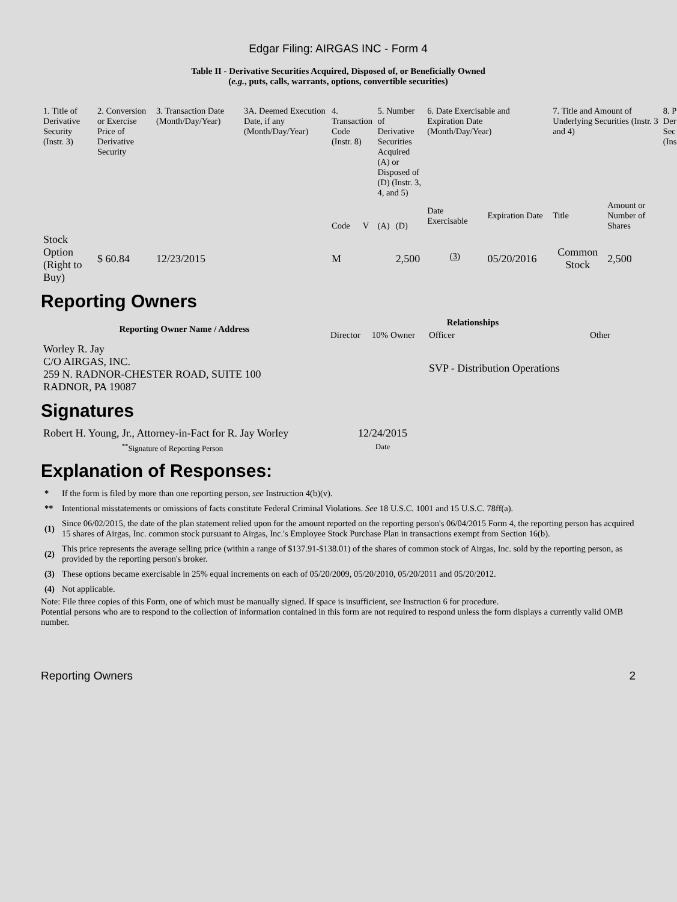Edgar Filing: AIRGAS INC - Form 4
Table II - Derivative Securities Acquired, Disposed of, or Beneficially Owned
(e.g., puts, calls, warrants, options, convertible securities)
| 1. Title of Derivative Security (Instr. 3) | 2. Conversion or Exercise Price of Derivative Security | 3. Transaction Date (Month/Day/Year) | 3A. Deemed Execution Date, if any (Month/Day/Year) | 4. Transaction Code (Instr. 8) | | 5. Number of Derivative Securities Acquired (A) or Disposed of (D) (Instr. 3, 4, and 5) | | 6. Date Exercisable and Expiration Date (Month/Day/Year) | | 7. Title and Amount of Underlying Securities (Instr. 3 and 4) | | 8. P Der Sec (Ins |
| --- | --- | --- | --- | --- | --- | --- | --- | --- | --- | --- | --- | --- |
| | | | | Code | V | (A) | (D) | Date Exercisable | Expiration Date | Title | Amount or Number of Shares | |
| Stock Option (Right to Buy) | $ 60.84 | 12/23/2015 | | M | | | 2,500 | <sup>(3)</sup> | 05/20/2016 | Common Stock | 2,500 | |
Reporting Owners
| Reporting Owner Name / Address | Relationships | | | |
| --- | --- | --- | --- | --- |
| | Director | 10% Owner | Officer | Other |
| Worley R. Jay C/O AIRGAS, INC. 259 N. RADNOR-CHESTER ROAD, SUITE 100 RADNOR, PA 19087 | | | SVP - Distribution Operations | |
Signatures
| Robert H. Young, Jr., Attorney-in-Fact for R. Jay Worley | 12/24/2015 |
| <sup>**</sup> Signature of Reporting Person | Date |
Explanation of Responses:
| * | If the form is filed by more than one reporting person, see Instruction 4(b)(v). |
| ** | Intentional misstatements or omissions of facts constitute Federal Criminal Violations. See 18 U.S.C. 1001 and 15 U.S.C. 78ff(a). |
| (1) | Since 06/02/2015, the date of the plan statement relied upon for the amount reported on the reporting person's 06/04/2015 Form 4, the reporting person has acquired 15 shares of Airgas, Inc. common stock pursuant to Airgas, Inc.'s Employee Stock Purchase Plan in transactions exempt from Section 16(b). |
| (2) | This price represents the average selling price (within a range of $137.91-$138.01) of the shares of common stock of Airgas, Inc. sold by the reporting person, as provided by the reporting person's broker. |
| (3) | These options became exercisable in 25% equal increments on each of 05/20/2009, 05/20/2010, 05/20/2011 and 05/20/2012. |
| (4) | Not applicable. |
Note: File three copies of this Form, one of which must be manually signed. If space is insufficient, see Instruction 6 for procedure.
Potential persons who are to respond to the collection of information contained in this form are not required to respond unless the form displays a currently valid OMB number.
Reporting Owners 2